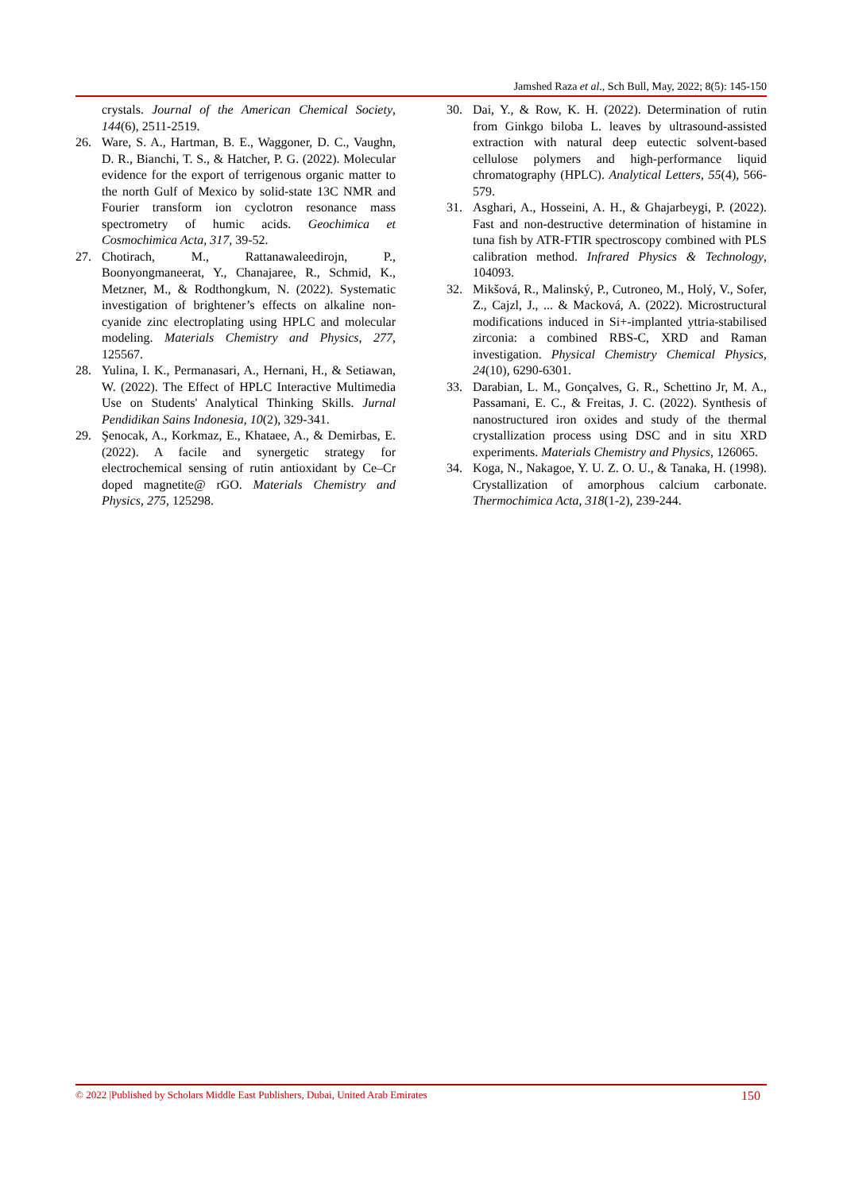Jamshed Raza et al., Sch Bull, May, 2022; 8(5): 145-150
crystals. Journal of the American Chemical Society, 144(6), 2511-2519.
26. Ware, S. A., Hartman, B. E., Waggoner, D. C., Vaughn, D. R., Bianchi, T. S., & Hatcher, P. G. (2022). Molecular evidence for the export of terrigenous organic matter to the north Gulf of Mexico by solid-state 13C NMR and Fourier transform ion cyclotron resonance mass spectrometry of humic acids. Geochimica et Cosmochimica Acta, 317, 39-52.
27. Chotirach, M., Rattanawaleedirojn, P., Boonyongmaneerat, Y., Chanajaree, R., Schmid, K., Metzner, M., & Rodthongkum, N. (2022). Systematic investigation of brightener’s effects on alkaline non-cyanide zinc electroplating using HPLC and molecular modeling. Materials Chemistry and Physics, 277, 125567.
28. Yulina, I. K., Permanasari, A., Hernani, H., & Setiawan, W. (2022). The Effect of HPLC Interactive Multimedia Use on Students' Analytical Thinking Skills. Jurnal Pendidikan Sains Indonesia, 10(2), 329-341.
29. Şenocak, A., Korkmaz, E., Khataee, A., & Demirbas, E. (2022). A facile and synergetic strategy for electrochemical sensing of rutin antioxidant by Ce–Cr doped magnetite@ rGO. Materials Chemistry and Physics, 275, 125298.
30. Dai, Y., & Row, K. H. (2022). Determination of rutin from Ginkgo biloba L. leaves by ultrasound-assisted extraction with natural deep eutectic solvent-based cellulose polymers and high-performance liquid chromatography (HPLC). Analytical Letters, 55(4), 566-579.
31. Asghari, A., Hosseini, A. H., & Ghajarbeygi, P. (2022). Fast and non-destructive determination of histamine in tuna fish by ATR-FTIR spectroscopy combined with PLS calibration method. Infrared Physics & Technology, 104093.
32. Mikšová, R., Malinský, P., Cutroneo, M., Holý, V., Sofer, Z., Cajzl, J., ... & Macková, A. (2022). Microstructural modifications induced in Si+-implanted yttria-stabilised zirconia: a combined RBS-C, XRD and Raman investigation. Physical Chemistry Chemical Physics, 24(10), 6290-6301.
33. Darabian, L. M., Gonçalves, G. R., Schettino Jr, M. A., Passamani, E. C., & Freitas, J. C. (2022). Synthesis of nanostructured iron oxides and study of the thermal crystallization process using DSC and in situ XRD experiments. Materials Chemistry and Physics, 126065.
34. Koga, N., Nakagoe, Y. U. Z. O. U., & Tanaka, H. (1998). Crystallization of amorphous calcium carbonate. Thermochimica Acta, 318(1-2), 239-244.
© 2022 |Published by Scholars Middle East Publishers, Dubai, United Arab Emirates 150